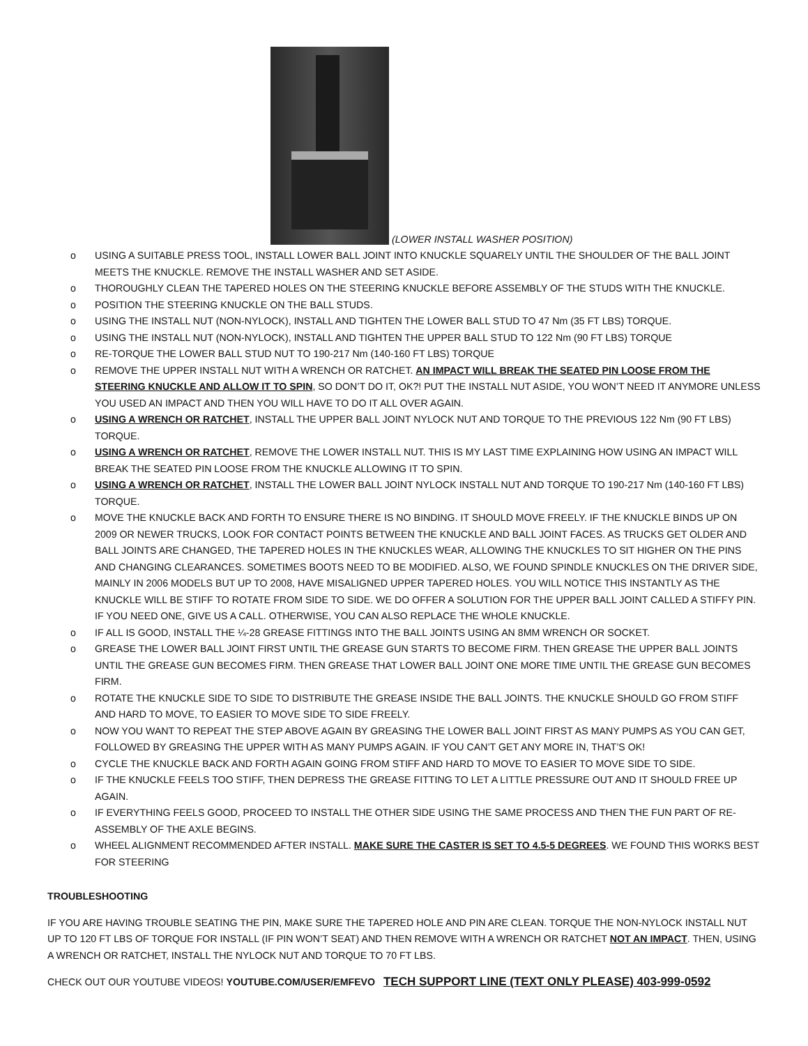(LOWER INSTALL WASHER POSITION)
o USING A SUITABLE PRESS TOOL, INSTALL LOWER BALL JOINT INTO KNUCKLE SQUARELY UNTIL THE SHOULDER OF THE BALL JOINT MEETS THE KNUCKLE. REMOVE THE INSTALL WASHER AND SET ASIDE.
o THOROUGHLY CLEAN THE TAPERED HOLES ON THE STEERING KNUCKLE BEFORE ASSEMBLY OF THE STUDS WITH THE KNUCKLE.
o POSITION THE STEERING KNUCKLE ON THE BALL STUDS.
o USING THE INSTALL NUT (NON-NYLOCK), INSTALL AND TIGHTEN THE LOWER BALL STUD TO 47 Nm (35 FT LBS) TORQUE.
o USING THE INSTALL NUT (NON-NYLOCK), INSTALL AND TIGHTEN THE UPPER BALL STUD TO 122 Nm (90 FT LBS) TORQUE
o RE-TORQUE THE LOWER BALL STUD NUT TO 190-217 Nm (140-160 FT LBS) TORQUE
o REMOVE THE UPPER INSTALL NUT WITH A WRENCH OR RATCHET. AN IMPACT WILL BREAK THE SEATED PIN LOOSE FROM THE STEERING KNUCKLE AND ALLOW IT TO SPIN, SO DON’T DO IT, OK?! PUT THE INSTALL NUT ASIDE, YOU WON’T NEED IT ANYMORE UNLESS YOU USED AN IMPACT AND THEN YOU WILL HAVE TO DO IT ALL OVER AGAIN.
o USING A WRENCH OR RATCHET, INSTALL THE UPPER BALL JOINT NYLOCK NUT AND TORQUE TO THE PREVIOUS 122 Nm (90 FT LBS) TORQUE.
o USING A WRENCH OR RATCHET, REMOVE THE LOWER INSTALL NUT. THIS IS MY LAST TIME EXPLAINING HOW USING AN IMPACT WILL BREAK THE SEATED PIN LOOSE FROM THE KNUCKLE ALLOWING IT TO SPIN.
o USING A WRENCH OR RATCHET, INSTALL THE LOWER BALL JOINT NYLOCK INSTALL NUT AND TORQUE TO 190-217 Nm (140-160 FT LBS) TORQUE.
o MOVE THE KNUCKLE BACK AND FORTH TO ENSURE THERE IS NO BINDING. IT SHOULD MOVE FREELY. IF THE KNUCKLE BINDS UP ON 2009 OR NEWER TRUCKS, LOOK FOR CONTACT POINTS BETWEEN THE KNUCKLE AND BALL JOINT FACES. AS TRUCKS GET OLDER AND BALL JOINTS ARE CHANGED, THE TAPERED HOLES IN THE KNUCKLES WEAR, ALLOWING THE KNUCKLES TO SIT HIGHER ON THE PINS AND CHANGING CLEARANCES. SOMETIMES BOOTS NEED TO BE MODIFIED. ALSO, WE FOUND SPINDLE KNUCKLES ON THE DRIVER SIDE, MAINLY IN 2006 MODELS BUT UP TO 2008, HAVE MISALIGNED UPPER TAPERED HOLES. YOU WILL NOTICE THIS INSTANTLY AS THE KNUCKLE WILL BE STIFF TO ROTATE FROM SIDE TO SIDE. WE DO OFFER A SOLUTION FOR THE UPPER BALL JOINT CALLED A STIFFY PIN. IF YOU NEED ONE, GIVE US A CALL. OTHERWISE, YOU CAN ALSO REPLACE THE WHOLE KNUCKLE.
o IF ALL IS GOOD, INSTALL THE ¼-28 GREASE FITTINGS INTO THE BALL JOINTS USING AN 8MM WRENCH OR SOCKET.
o GREASE THE LOWER BALL JOINT FIRST UNTIL THE GREASE GUN STARTS TO BECOME FIRM. THEN GREASE THE UPPER BALL JOINTS UNTIL THE GREASE GUN BECOMES FIRM. THEN GREASE THAT LOWER BALL JOINT ONE MORE TIME UNTIL THE GREASE GUN BECOMES FIRM.
o ROTATE THE KNUCKLE SIDE TO SIDE TO DISTRIBUTE THE GREASE INSIDE THE BALL JOINTS. THE KNUCKLE SHOULD GO FROM STIFF AND HARD TO MOVE, TO EASIER TO MOVE SIDE TO SIDE FREELY.
o NOW YOU WANT TO REPEAT THE STEP ABOVE AGAIN BY GREASING THE LOWER BALL JOINT FIRST AS MANY PUMPS AS YOU CAN GET, FOLLOWED BY GREASING THE UPPER WITH AS MANY PUMPS AGAIN. IF YOU CAN’T GET ANY MORE IN, THAT’S OK!
o CYCLE THE KNUCKLE BACK AND FORTH AGAIN GOING FROM STIFF AND HARD TO MOVE TO EASIER TO MOVE SIDE TO SIDE.
o IF THE KNUCKLE FEELS TOO STIFF, THEN DEPRESS THE GREASE FITTING TO LET A LITTLE PRESSURE OUT AND IT SHOULD FREE UP AGAIN.
o IF EVERYTHING FEELS GOOD, PROCEED TO INSTALL THE OTHER SIDE USING THE SAME PROCESS AND THEN THE FUN PART OF RE-ASSEMBLY OF THE AXLE BEGINS.
o WHEEL ALIGNMENT RECOMMENDED AFTER INSTALL. MAKE SURE THE CASTER IS SET TO 4.5-5 DEGREES. WE FOUND THIS WORKS BEST FOR STEERING
TROUBLESHOOTING
IF YOU ARE HAVING TROUBLE SEATING THE PIN, MAKE SURE THE TAPERED HOLE AND PIN ARE CLEAN. TORQUE THE NON-NYLOCK INSTALL NUT UP TO 120 FT LBS OF TORQUE FOR INSTALL (IF PIN WON’T SEAT) AND THEN REMOVE WITH A WRENCH OR RATCHET NOT AN IMPACT. THEN, USING A WRENCH OR RATCHET, INSTALL THE NYLOCK NUT AND TORQUE TO 70 FT LBS.
CHECK OUT OUR YOUTUBE VIDEOS! YOUTUBE.COM/USER/EMFEVO TECH SUPPORT LINE (TEXT ONLY PLEASE) 403-999-0592